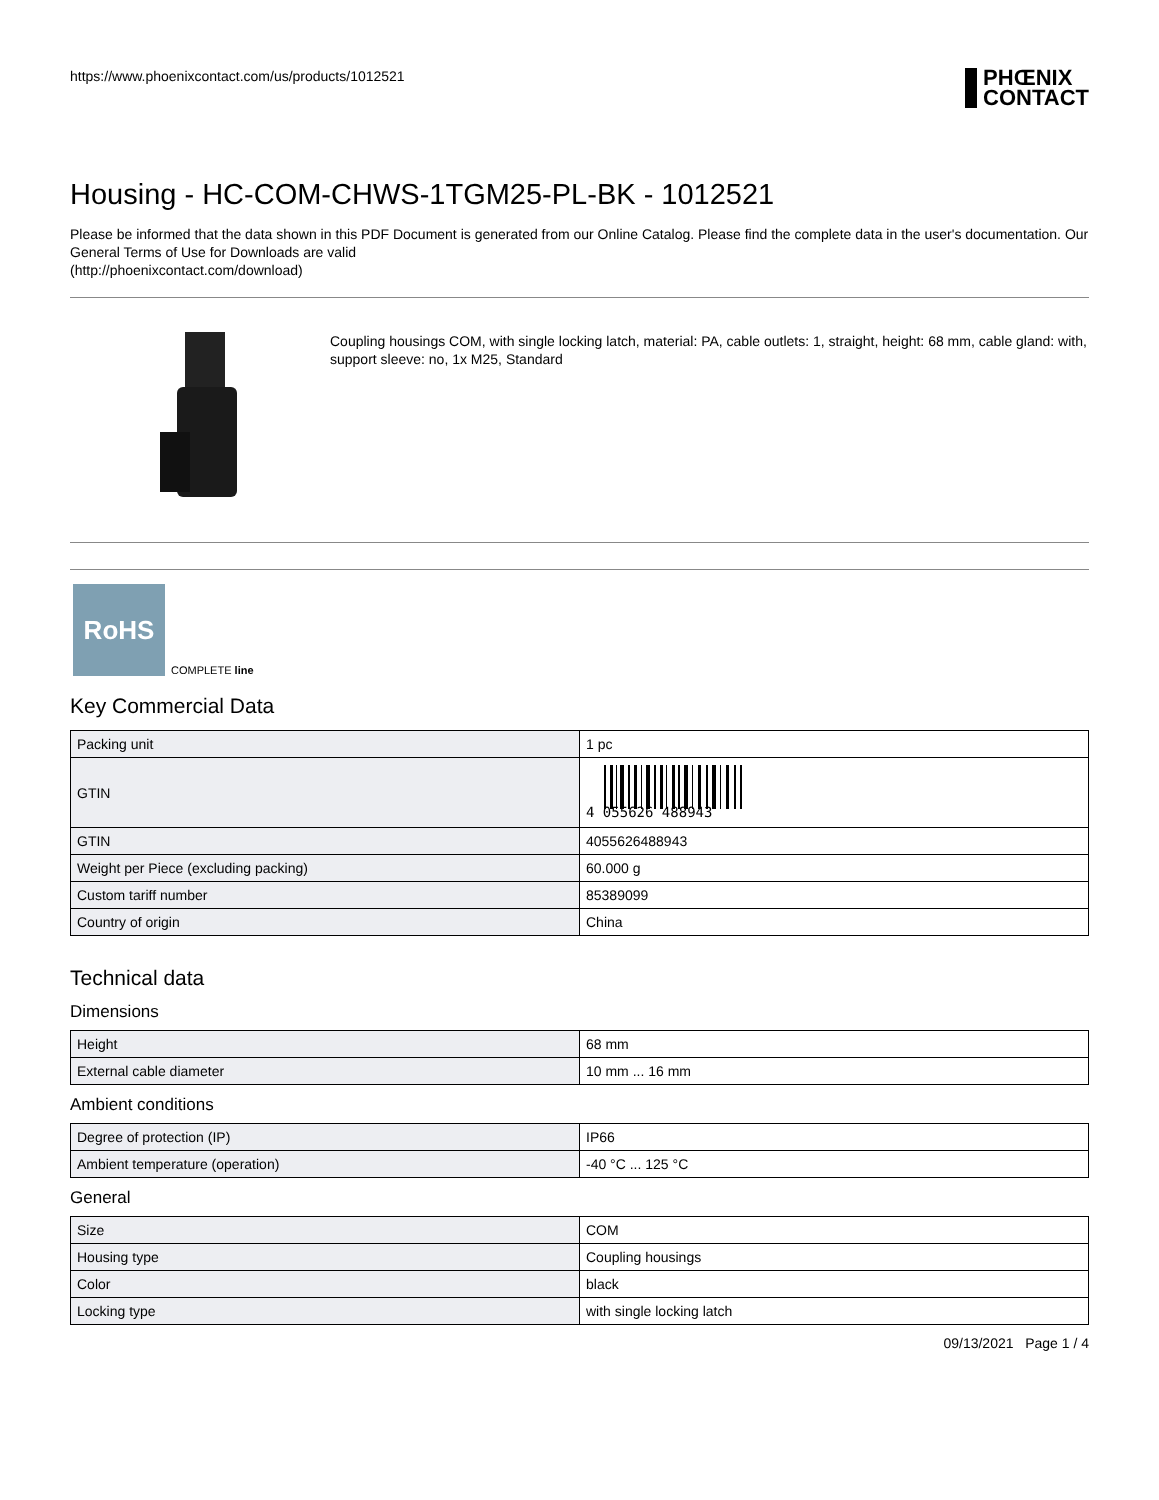https://www.phoenixcontact.com/us/products/1012521
PHŒNIX
CONTACT
Housing - HC-COM-CHWS-1TGM25-PL-BK - 1012521
Please be informed that the data shown in this PDF Document is generated from our Online Catalog. Please find the complete data in the user's documentation. Our General Terms of Use for Downloads are valid
(http://phoenixcontact.com/download)
Coupling housings COM, with single locking latch, material: PA, cable outlets: 1, straight, height: 68 mm, cable gland: with, support sleeve: no, 1x M25, Standard
RoHS
COMPLETE line
Key Commercial Data
| Packing unit | 1 pc |
| GTIN | 4 055626 488943 |
| GTIN | 4055626488943 |
| Weight per Piece (excluding packing) | 60.000 g |
| Custom tariff number | 85389099 |
| Country of origin | China |
Technical data
Dimensions
| Height | 68 mm |
| External cable diameter | 10 mm ... 16 mm |
Ambient conditions
| Degree of protection (IP) | IP66 |
| Ambient temperature (operation) | -40 °C ... 125 °C |
General
| Size | COM |
| Housing type | Coupling housings |
| Color | black |
| Locking type | with single locking latch |
09/13/2021 Page 1 / 4